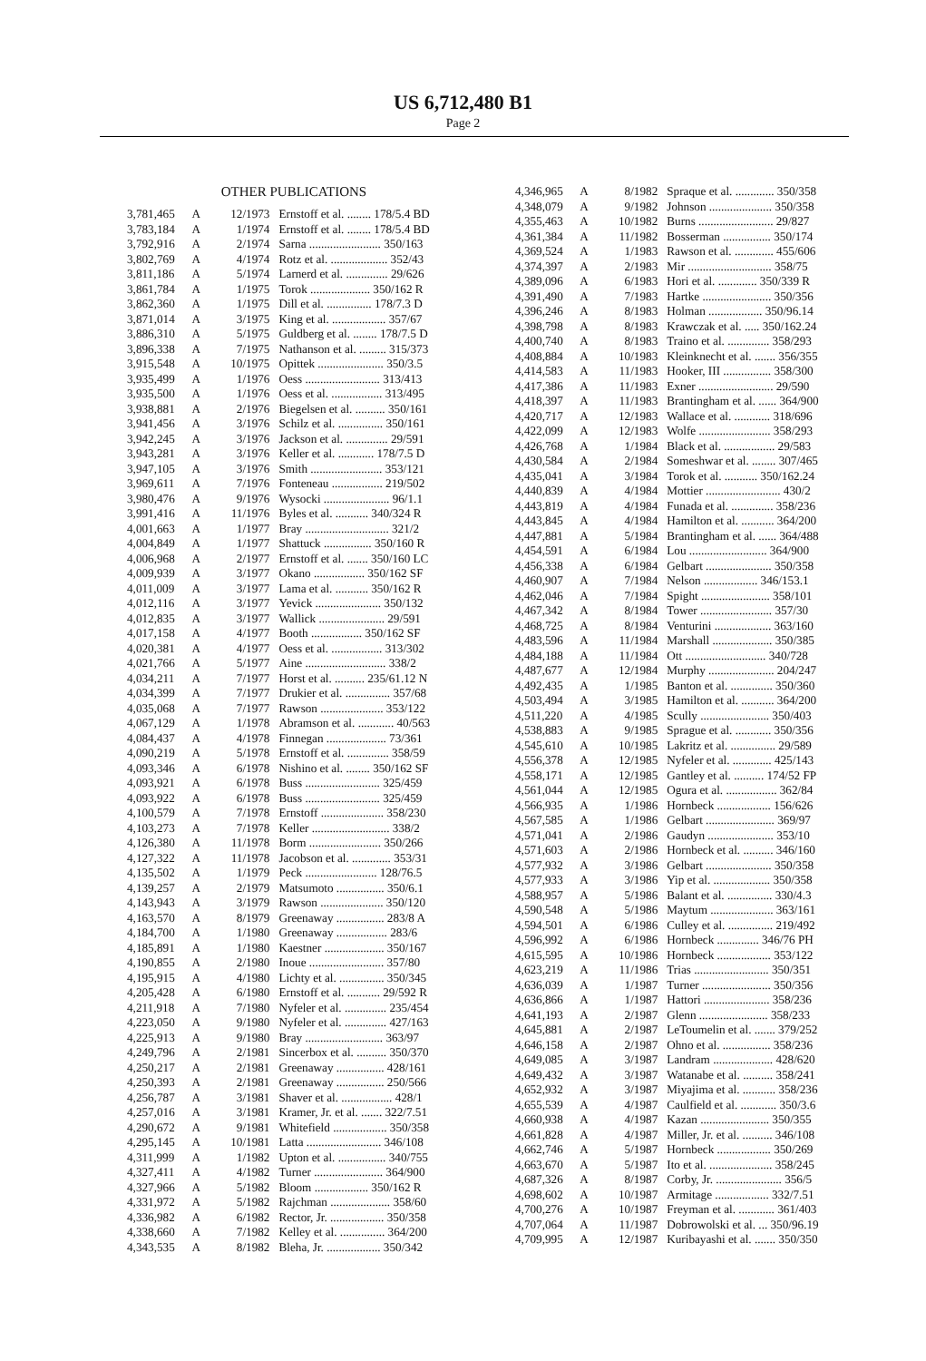US 6,712,480 B1
Page 2
OTHER PUBLICATIONS
| 3,781,465 | A | 12/1973 | Ernstoff et al. ........ 178/5.4 BD |
| 3,783,184 | A | 1/1974 | Ernstoff et al. ........ 178/5.4 BD |
| 3,792,916 | A | 2/1974 | Sarna ........................ 350/163 |
| 3,802,769 | A | 4/1974 | Rotz et al. ................... 352/43 |
| 3,811,186 | A | 5/1974 | Larnerd et al. .............. 29/626 |
| 3,861,784 | A | 1/1975 | Torok .................... 350/162 R |
| 3,862,360 | A | 1/1975 | Dill et al. ............... 178/7.3 D |
| 3,871,014 | A | 3/1975 | King et al. .................. 357/67 |
| 3,886,310 | A | 5/1975 | Guldberg et al. ........ 178/7.5 D |
| 3,896,338 | A | 7/1975 | Nathanson et al. ......... 315/373 |
| 3,915,548 | A | 10/1975 | Opittek ...................... 350/3.5 |
| 3,935,499 | A | 1/1976 | Oess ......................... 313/413 |
| 3,935,500 | A | 1/1976 | Oess et al. ................. 313/495 |
| 3,938,881 | A | 2/1976 | Biegelsen et al. .......... 350/161 |
| 3,941,456 | A | 3/1976 | Schilz et al. ............... 350/161 |
| 3,942,245 | A | 3/1976 | Jackson et al. .............. 29/591 |
| 3,943,281 | A | 3/1976 | Keller et al. ............ 178/7.5 D |
| 3,947,105 | A | 3/1976 | Smith ........................ 353/121 |
| 3,969,611 | A | 7/1976 | Fonteneau ................. 219/502 |
| 3,980,476 | A | 9/1976 | Wysocki ...................... 96/1.1 |
| 3,991,416 | A | 11/1976 | Byles et al. ........... 340/324 R |
| 4,001,663 | A | 1/1977 | Bray ............................ 321/2 |
| 4,004,849 | A | 1/1977 | Shattuck ................ 350/160 R |
| 4,006,968 | A | 2/1977 | Ernstoff et al. ....... 350/160 LC |
| 4,009,939 | A | 3/1977 | Okano ................. 350/162 SF |
| 4,011,009 | A | 3/1977 | Lama et al. ........... 350/162 R |
| 4,012,116 | A | 3/1977 | Yevick ...................... 350/132 |
| 4,012,835 | A | 3/1977 | Wallick ...................... 29/591 |
| 4,017,158 | A | 4/1977 | Booth ................. 350/162 SF |
| 4,020,381 | A | 4/1977 | Oess et al. ................. 313/302 |
| 4,021,766 | A | 5/1977 | Aine ........................... 338/2 |
| 4,034,211 | A | 7/1977 | Horst et al. .......... 235/61.12 N |
| 4,034,399 | A | 7/1977 | Drukier et al. ............... 357/68 |
| 4,035,068 | A | 7/1977 | Rawson ..................... 353/122 |
| 4,067,129 | A | 1/1978 | Abramson et al. ............ 40/563 |
| 4,084,437 | A | 4/1978 | Finnegan .................... 73/361 |
| 4,090,219 | A | 5/1978 | Ernstoff et al. .............. 358/59 |
| 4,093,346 | A | 6/1978 | Nishino et al. ........ 350/162 SF |
| 4,093,921 | A | 6/1978 | Buss ......................... 325/459 |
| 4,093,922 | A | 6/1978 | Buss ......................... 325/459 |
| 4,100,579 | A | 7/1978 | Ernstoff ..................... 358/230 |
| 4,103,273 | A | 7/1978 | Keller .......................... 338/2 |
| 4,126,380 | A | 11/1978 | Borm ........................ 350/266 |
| 4,127,322 | A | 11/1978 | Jacobson et al. ............. 353/31 |
| 4,135,502 | A | 1/1979 | Peck ........................ 128/76.5 |
| 4,139,257 | A | 2/1979 | Matsumoto ................ 350/6.1 |
| 4,143,943 | A | 3/1979 | Rawson ..................... 350/120 |
| 4,163,570 | A | 8/1979 | Greenaway ................ 283/8 A |
| 4,184,700 | A | 1/1980 | Greenaway ................. 283/6 |
| 4,185,891 | A | 1/1980 | Kaestner .................... 350/167 |
| 4,190,855 | A | 2/1980 | Inoue ......................... 357/80 |
| 4,195,915 | A | 4/1980 | Lichty et al. ............... 350/345 |
| 4,205,428 | A | 6/1980 | Ernstoff et al. ........... 29/592 R |
| 4,211,918 | A | 7/1980 | Nyfeler et al. .............. 235/454 |
| 4,223,050 | A | 9/1980 | Nyfeler et al. .............. 427/163 |
| 4,225,913 | A | 9/1980 | Bray .......................... 363/97 |
| 4,249,796 | A | 2/1981 | Sincerbox et al. .......... 350/370 |
| 4,250,217 | A | 2/1981 | Greenaway ................ 428/161 |
| 4,250,393 | A | 2/1981 | Greenaway ................ 250/566 |
| 4,256,787 | A | 3/1981 | Shaver et al. ................. 428/1 |
| 4,257,016 | A | 3/1981 | Kramer, Jr. et al. ....... 322/7.51 |
| 4,290,672 | A | 9/1981 | Whitefield .................. 350/358 |
| 4,295,145 | A | 10/1981 | Latta ......................... 346/108 |
| 4,311,999 | A | 1/1982 | Upton et al. ................ 340/755 |
| 4,327,411 | A | 4/1982 | Turner ....................... 364/900 |
| 4,327,966 | A | 5/1982 | Bloom .................. 350/162 R |
| 4,331,972 | A | 5/1982 | Rajchman .................... 358/60 |
| 4,336,982 | A | 6/1982 | Rector, Jr. .................. 350/358 |
| 4,338,660 | A | 7/1982 | Kelley et al. ............... 364/200 |
| 4,343,535 | A | 8/1982 | Bleha, Jr. .................. 350/342 |
| 4,346,965 | A | 8/1982 | Spraque et al. ............. 350/358 |
| 4,348,079 | A | 9/1982 | Johnson ..................... 350/358 |
| 4,355,463 | A | 10/1982 | Burns ......................... 29/827 |
| 4,361,384 | A | 11/1982 | Bosserman ................ 350/174 |
| 4,369,524 | A | 1/1983 | Rawson et al. ............. 455/606 |
| 4,374,397 | A | 2/1983 | Mir ............................ 358/75 |
| 4,389,096 | A | 6/1983 | Hori et al. ............. 350/339 R |
| 4,391,490 | A | 7/1983 | Hartke ....................... 350/356 |
| 4,396,246 | A | 8/1983 | Holman .................. 350/96.14 |
| 4,398,798 | A | 8/1983 | Krawczak et al. ..... 350/162.24 |
| 4,400,740 | A | 8/1983 | Traino et al. .............. 358/293 |
| 4,408,884 | A | 10/1983 | Kleinknecht et al. ....... 356/355 |
| 4,414,583 | A | 11/1983 | Hooker, III ................ 358/300 |
| 4,417,386 | A | 11/1983 | Exner ......................... 29/590 |
| 4,418,397 | A | 11/1983 | Brantingham et al. ...... 364/900 |
| 4,420,717 | A | 12/1983 | Wallace et al. ............ 318/696 |
| 4,422,099 | A | 12/1983 | Wolfe ........................ 358/293 |
| 4,426,768 | A | 1/1984 | Black et al. ................. 29/583 |
| 4,430,584 | A | 2/1984 | Someshwar et al. ........ 307/465 |
| 4,435,041 | A | 3/1984 | Torok et al. ........... 350/162.24 |
| 4,440,839 | A | 4/1984 | Mottier ......................... 430/2 |
| 4,443,819 | A | 4/1984 | Funada et al. .............. 358/236 |
| 4,443,845 | A | 4/1984 | Hamilton et al. ........... 364/200 |
| 4,447,881 | A | 5/1984 | Brantingham et al. ...... 364/488 |
| 4,454,591 | A | 6/1984 | Lou .......................... 364/900 |
| 4,456,338 | A | 6/1984 | Gelbart ...................... 350/358 |
| 4,460,907 | A | 7/1984 | Nelson .................. 346/153.1 |
| 4,462,046 | A | 7/1984 | Spight ....................... 358/101 |
| 4,467,342 | A | 8/1984 | Tower ........................ 357/30 |
| 4,468,725 | A | 8/1984 | Venturini ................... 363/160 |
| 4,483,596 | A | 11/1984 | Marshall .................... 350/385 |
| 4,484,188 | A | 11/1984 | Ott ........................... 340/728 |
| 4,487,677 | A | 12/1984 | Murphy ...................... 204/247 |
| 4,492,435 | A | 1/1985 | Banton et al. .............. 350/360 |
| 4,503,494 | A | 3/1985 | Hamilton et al. ........... 364/200 |
| 4,511,220 | A | 4/1985 | Scully ....................... 350/403 |
| 4,538,883 | A | 9/1985 | Sprague et al. ............ 350/356 |
| 4,545,610 | A | 10/1985 | Lakritz et al. ............... 29/589 |
| 4,556,378 | A | 12/1985 | Nyfeler et al. ............. 425/143 |
| 4,558,171 | A | 12/1985 | Gantley et al. .......... 174/52 FP |
| 4,561,044 | A | 12/1985 | Ogura et al. ................. 362/84 |
| 4,566,935 | A | 1/1986 | Hornbeck .................. 156/626 |
| 4,567,585 | A | 1/1986 | Gelbart ....................... 369/97 |
| 4,571,041 | A | 2/1986 | Gaudyn ...................... 353/10 |
| 4,571,603 | A | 2/1986 | Hornbeck et al. .......... 346/160 |
| 4,577,932 | A | 3/1986 | Gelbart ...................... 350/358 |
| 4,577,933 | A | 3/1986 | Yip et al. ................... 350/358 |
| 4,588,957 | A | 5/1986 | Balant et al. ............... 330/4.3 |
| 4,590,548 | A | 5/1986 | Maytum ..................... 363/161 |
| 4,594,501 | A | 6/1986 | Culley et al. ............... 219/492 |
| 4,596,992 | A | 6/1986 | Hornbeck .............. 346/76 PH |
| 4,615,595 | A | 10/1986 | Hornbeck .................. 353/122 |
| 4,623,219 | A | 11/1986 | Trias ......................... 350/351 |
| 4,636,039 | A | 1/1987 | Turner ....................... 350/356 |
| 4,636,866 | A | 1/1987 | Hattori ...................... 358/236 |
| 4,641,193 | A | 2/1987 | Glenn ....................... 358/233 |
| 4,645,881 | A | 2/1987 | LeToumelin et al. ....... 379/252 |
| 4,646,158 | A | 2/1987 | Ohno et al. ................ 358/236 |
| 4,649,085 | A | 3/1987 | Landram .................... 428/620 |
| 4,649,432 | A | 3/1987 | Watanabe et al. .......... 358/241 |
| 4,652,932 | A | 3/1987 | Miyajima et al. ........... 358/236 |
| 4,655,539 | A | 4/1987 | Caulfield et al. ............ 350/3.6 |
| 4,660,938 | A | 4/1987 | Kazan ....................... 350/355 |
| 4,661,828 | A | 4/1987 | Miller, Jr. et al. .......... 346/108 |
| 4,662,746 | A | 5/1987 | Hornbeck .................. 350/269 |
| 4,663,670 | A | 5/1987 | Ito et al. ..................... 358/245 |
| 4,687,326 | A | 8/1987 | Corby, Jr. ...................... 356/5 |
| 4,698,602 | A | 10/1987 | Armitage .................. 332/7.51 |
| 4,700,276 | A | 10/1987 | Freyman et al. ............ 361/403 |
| 4,707,064 | A | 11/1987 | Dobrowolski et al. ... 350/96.19 |
| 4,709,995 | A | 12/1987 | Kuribayashi et al. ....... 350/350 |